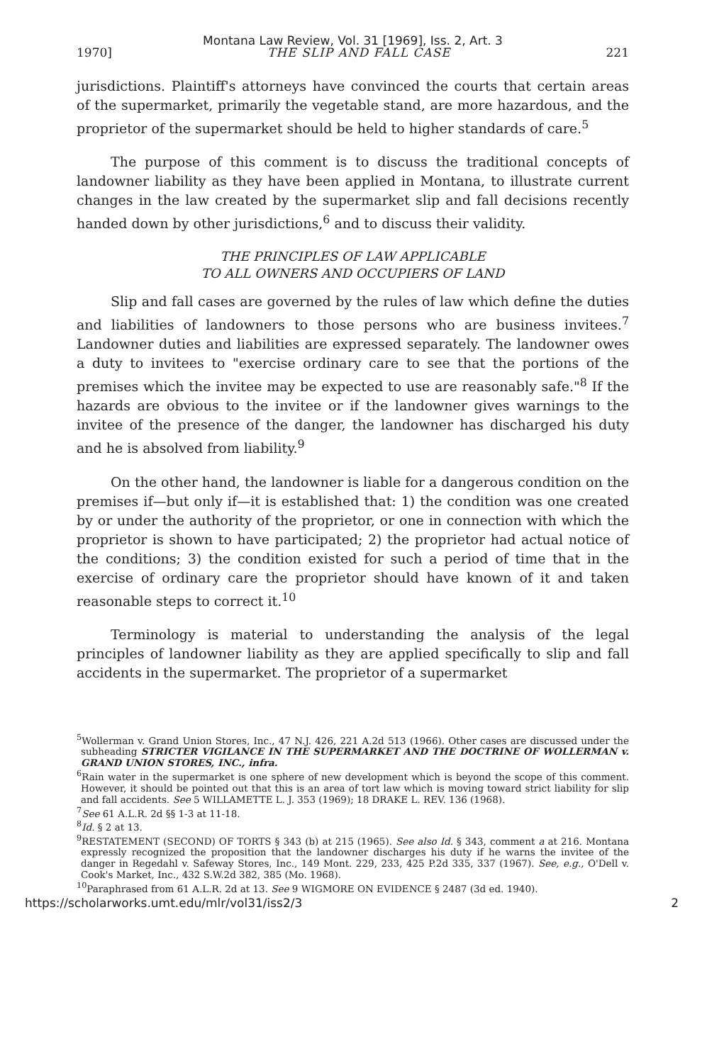Montana Law Review, Vol. 31 [1969], Iss. 2, Art. 3
1970] THE SLIP AND FALL CASE 221
jurisdictions. Plaintiff's attorneys have convinced the courts that certain areas of the supermarket, primarily the vegetable stand, are more hazardous, and the proprietor of the supermarket should be held to higher standards of care.<sup>5</sup>
The purpose of this comment is to discuss the traditional concepts of landowner liability as they have been applied in Montana, to illustrate current changes in the law created by the supermarket slip and fall decisions recently handed down by other jurisdictions,<sup>6</sup> and to discuss their validity.
THE PRINCIPLES OF LAW APPLICABLE
TO ALL OWNERS AND OCCUPIERS OF LAND
Slip and fall cases are governed by the rules of law which define the duties and liabilities of landowners to those persons who are business invitees.<sup>7</sup> Landowner duties and liabilities are expressed separately. The landowner owes a duty to invitees to "exercise ordinary care to see that the portions of the premises which the invitee may be expected to use are reasonably safe."<sup>8</sup> If the hazards are obvious to the invitee or if the landowner gives warnings to the invitee of the presence of the danger, the landowner has discharged his duty and he is absolved from liability.<sup>9</sup>
On the other hand, the landowner is liable for a dangerous condition on the premises if—but only if—it is established that: 1) the condition was one created by or under the authority of the proprietor, or one in connection with which the proprietor is shown to have participated; 2) the proprietor had actual notice of the conditions; 3) the condition existed for such a period of time that in the exercise of ordinary care the proprietor should have known of it and taken reasonable steps to correct it.<sup>10</sup>
Terminology is material to understanding the analysis of the legal principles of landowner liability as they are applied specifically to slip and fall accidents in the supermarket. The proprietor of a supermarket
<sup>5</sup> Wollerman v. Grand Union Stores, Inc., 47 N.J. 426, 221 A.2d 513 (1966). Other cases are discussed under the subheading STRICTER VIGILANCE IN THE SUPERMARKET AND THE DOCTRINE OF WOLLERMAN v. GRAND UNION STORES, INC., infra.
<sup>6</sup> Rain water in the supermarket is one sphere of new development which is beyond the scope of this comment. However, it should be pointed out that this is an area of tort law which is moving toward strict liability for slip and fall accidents. See 5 WILLAMETTE L. J. 353 (1969); 18 DRAKE L. REV. 136 (1968).
<sup>7</sup> See 61 A.L.R. 2d §§ 1-3 at 11-18.
<sup>8</sup> Id. § 2 at 13.
<sup>9</sup> RESTATEMENT (SECOND) OF TORTS § 343 (b) at 215 (1965). See also Id. § 343, comment a at 216. Montana expressly recognized the proposition that the landowner discharges his duty if he warns the invitee of the danger in Regedahl v. Safeway Stores, Inc., 149 Mont. 229, 233, 425 P.2d 335, 337 (1967). See, e.g., O'Dell v. Cook's Market, Inc., 432 S.W.2d 382, 385 (Mo. 1968).
<sup>10</sup> Paraphrased from 61 A.L.R. 2d at 13. See 9 WIGMORE ON EVIDENCE § 2487 (3d ed. 1940).
https://scholarworks.umt.edu/mlr/vol31/iss2/3 2